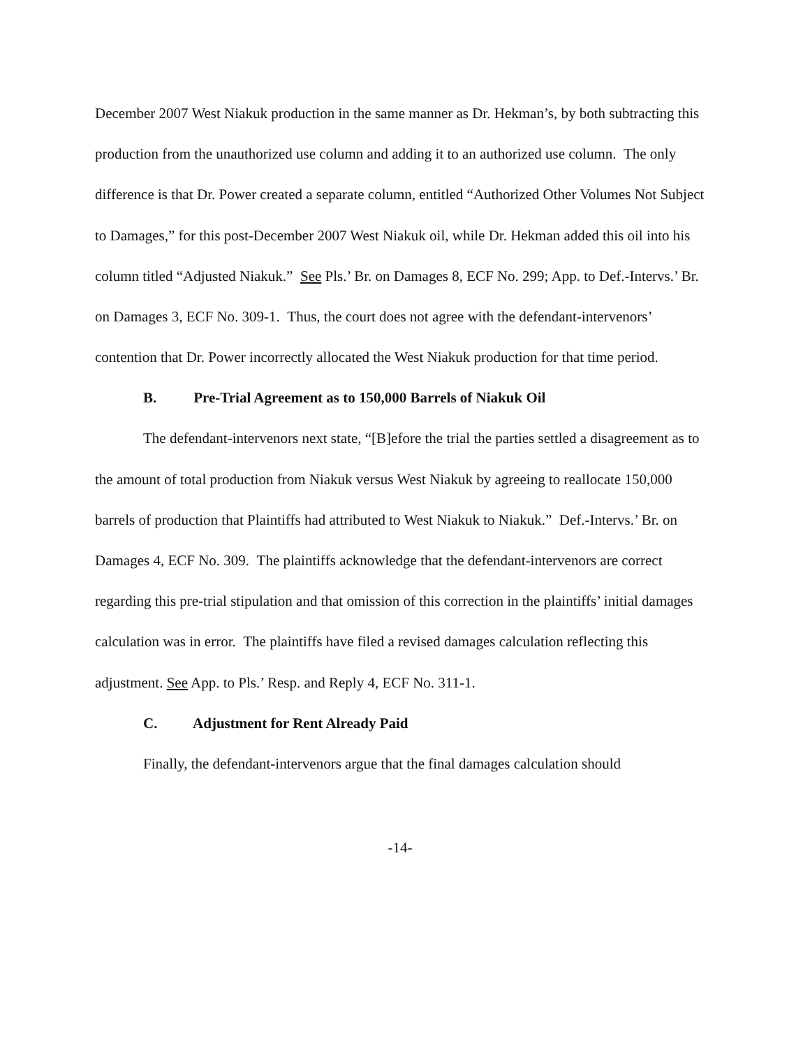December 2007 West Niakuk production in the same manner as Dr. Hekman’s, by both subtracting this production from the unauthorized use column and adding it to an authorized use column. The only difference is that Dr. Power created a separate column, entitled “Authorized Other Volumes Not Subject to Damages,” for this post-December 2007 West Niakuk oil, while Dr. Hekman added this oil into his column titled “Adjusted Niakuk.” See Pls.’ Br. on Damages 8, ECF No. 299; App. to Def.-Intervs.’ Br. on Damages 3, ECF No. 309-1. Thus, the court does not agree with the defendant-intervenors’ contention that Dr. Power incorrectly allocated the West Niakuk production for that time period.
B. Pre-Trial Agreement as to 150,000 Barrels of Niakuk Oil
The defendant-intervenors next state, “[B]efore the trial the parties settled a disagreement as to the amount of total production from Niakuk versus West Niakuk by agreeing to reallocate 150,000 barrels of production that Plaintiffs had attributed to West Niakuk to Niakuk.” Def.-Intervs.’ Br. on Damages 4, ECF No. 309. The plaintiffs acknowledge that the defendant-intervenors are correct regarding this pre-trial stipulation and that omission of this correction in the plaintiffs’ initial damages calculation was in error. The plaintiffs have filed a revised damages calculation reflecting this adjustment. See App. to Pls.’ Resp. and Reply 4, ECF No. 311-1.
C. Adjustment for Rent Already Paid
Finally, the defendant-intervenors argue that the final damages calculation should
-14-